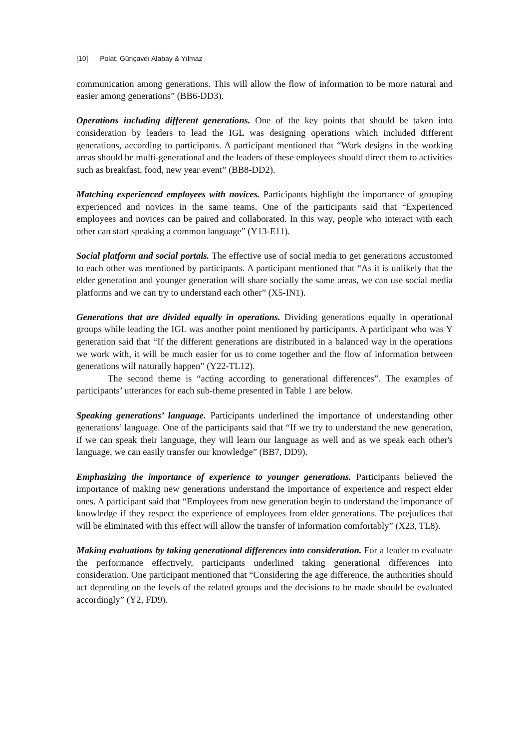[10] Polat, Günçavdı Alabay & Yılmaz
communication among generations. This will allow the flow of information to be more natural and easier among generations” (BB6-DD3).
Operations including different generations. One of the key points that should be taken into consideration by leaders to lead the IGL was designing operations which included different generations, according to participants. A participant mentioned that “Work designs in the working areas should be multi-generational and the leaders of these employees should direct them to activities such as breakfast, food, new year event” (BB8-DD2).
Matching experienced employees with novices. Participants highlight the importance of grouping experienced and novices in the same teams. One of the participants said that “Experienced employees and novices can be paired and collaborated. In this way, people who interact with each other can start speaking a common language” (Y13-E11).
Social platform and social portals. The effective use of social media to get generations accustomed to each other was mentioned by participants. A participant mentioned that “As it is unlikely that the elder generation and younger generation will share socially the same areas, we can use social media platforms and we can try to understand each other” (X5-IN1).
Generations that are divided equally in operations. Dividing generations equally in operational groups while leading the IGL was another point mentioned by participants. A participant who was Y generation said that “If the different generations are distributed in a balanced way in the operations we work with, it will be much easier for us to come together and the flow of information between generations will naturally happen” (Y22-TL12).
The second theme is “acting according to generational differences”. The examples of participants’ utterances for each sub-theme presented in Table 1 are below.
Speaking generations’ language. Participants underlined the importance of understanding other generations’ language. One of the participants said that “If we try to understand the new generation, if we can speak their language, they will learn our language as well and as we speak each other's language, we can easily transfer our knowledge” (BB7, DD9).
Emphasizing the importance of experience to younger generations. Participants believed the importance of making new generations understand the importance of experience and respect elder ones. A participant said that “Employees from new generation begin to understand the importance of knowledge if they respect the experience of employees from elder generations. The prejudices that will be eliminated with this effect will allow the transfer of information comfortably” (X23, TL8).
Making evaluations by taking generational differences into consideration. For a leader to evaluate the performance effectively, participants underlined taking generational differences into consideration. One participant mentioned that “Considering the age difference, the authorities should act depending on the levels of the related groups and the decisions to be made should be evaluated accordingly” (Y2, FD9).